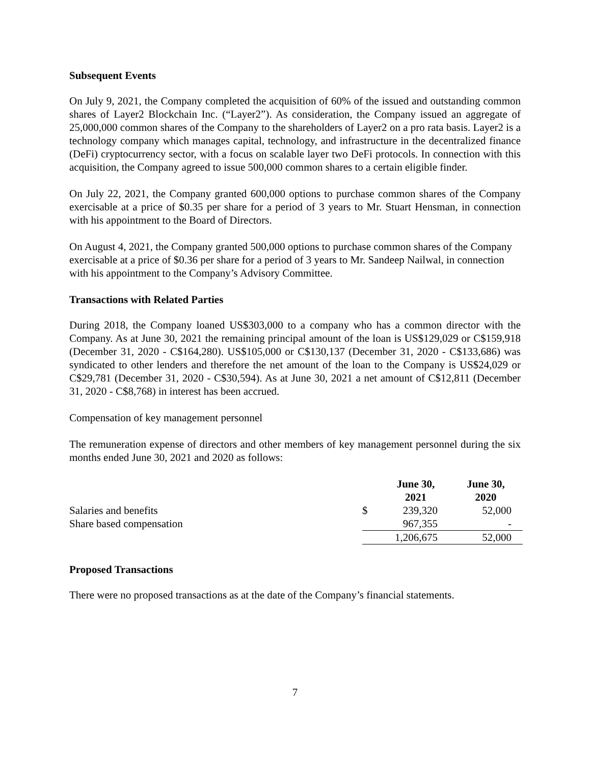Subsequent Events
On July 9, 2021, the Company completed the acquisition of 60% of the issued and outstanding common shares of Layer2 Blockchain Inc. (“Layer2”). As consideration, the Company issued an aggregate of 25,000,000 common shares of the Company to the shareholders of Layer2 on a pro rata basis. Layer2 is a technology company which manages capital, technology, and infrastructure in the decentralized finance (DeFi) cryptocurrency sector, with a focus on scalable layer two DeFi protocols. In connection with this acquisition, the Company agreed to issue 500,000 common shares to a certain eligible finder.
On July 22, 2021, the Company granted 600,000 options to purchase common shares of the Company exercisable at a price of $0.35 per share for a period of 3 years to Mr. Stuart Hensman, in connection with his appointment to the Board of Directors.
On August 4, 2021, the Company granted 500,000 options to purchase common shares of the Company exercisable at a price of $0.36 per share for a period of 3 years to Mr. Sandeep Nailwal, in connection with his appointment to the Company’s Advisory Committee.
Transactions with Related Parties
During 2018, the Company loaned US$303,000 to a company who has a common director with the Company. As at June 30, 2021 the remaining principal amount of the loan is US$129,029 or C$159,918 (December 31, 2020 - C$164,280). US$105,000 or C$130,137 (December 31, 2020 - C$133,686) was syndicated to other lenders and therefore the net amount of the loan to the Company is US$24,029 or C$29,781 (December 31, 2020 - C$30,594). As at June 30, 2021 a net amount of C$12,811 (December 31, 2020 - C$8,768) in interest has been accrued.
Compensation of key management personnel
The remuneration expense of directors and other members of key management personnel during the six months ended June 30, 2021 and 2020 as follows:
| | | June 30, 2021 | June 30, 2020 |
| --- | --- | --- | --- |
| Salaries and benefits | $ | 239,320 | 52,000 |
| Share based compensation | | 967,355 | - |
| | | 1,206,675 | 52,000 |
Proposed Transactions
There were no proposed transactions as at the date of the Company’s financial statements.
7